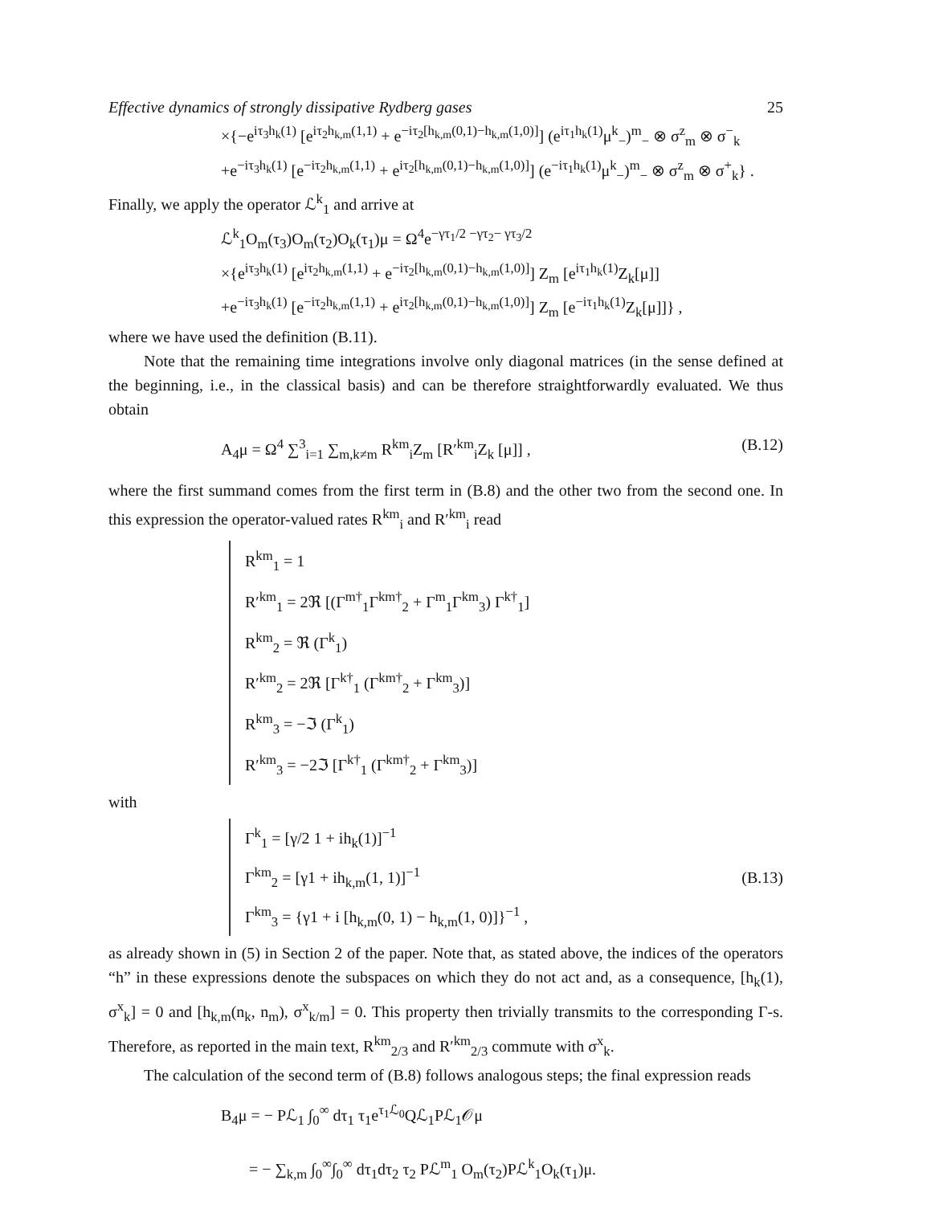Effective dynamics of strongly dissipative Rydberg gases 25
×{−e<sup>iτ<sub>3</sub>h<sub>k</sub>(1)</sup> [e<sup>iτ<sub>2</sub>h<sub>k,m</sub>(1,1)</sup> + e<sup>−iτ<sub>2</sub>[h<sub>k,m</sub>(0,1)−h<sub>k,m</sub>(1,0)]</sup>] (e<sup>iτ<sub>1</sub>h<sub>k</sub>(1)</sup>μ<sup>k</sup><sub>−</sub>)<sup>m</sup><sub>−</sub> ⊗ σ<sup>z</sup><sub>m</sub> ⊗ σ<sup>−</sup><sub>k</sub>
+e<sup>−iτ<sub>3</sub>h<sub>k</sub>(1)</sup> [e<sup>−iτ<sub>2</sub>h<sub>k,m</sub>(1,1)</sup> + e<sup>iτ<sub>2</sub>[h<sub>k,m</sub>(0,1)−h<sub>k,m</sub>(1,0)]</sup>] (e<sup>−iτ<sub>1</sub>h<sub>k</sub>(1)</sup>μ<sup>k</sup><sub>−</sub>)<sup>m</sup><sub>−</sub> ⊗ σ<sup>z</sup><sub>m</sub> ⊗ σ<sup>+</sup><sub>k</sub>} .
Finally, we apply the operator ℒ<sup>k</sup><sub>1</sub> and arrive at
ℒ<sup>k</sup><sub>1</sub>O<sub>m</sub>(τ<sub>3</sub>)O<sub>m</sub>(τ<sub>2</sub>)O<sub>k</sub>(τ<sub>1</sub>)μ = Ω<sup>4</sup>e<sup>−γτ<sub>1</sub>/2 −γτ<sub>2</sub>− γτ<sub>3</sub>/2</sup>
×{e<sup>iτ<sub>3</sub>h<sub>k</sub>(1)</sup> [e<sup>iτ<sub>2</sub>h<sub>k,m</sub>(1,1)</sup> + e<sup>−iτ<sub>2</sub>[h<sub>k,m</sub>(0,1)−h<sub>k,m</sub>(1,0)]</sup>] Z<sub>m</sub> [e<sup>iτ<sub>1</sub>h<sub>k</sub>(1)</sup>Z<sub>k</sub>[μ]]
+e<sup>−iτ<sub>3</sub>h<sub>k</sub>(1)</sup> [e<sup>−iτ<sub>2</sub>h<sub>k,m</sub>(1,1)</sup> + e<sup>iτ<sub>2</sub>[h<sub>k,m</sub>(0,1)−h<sub>k,m</sub>(1,0)]</sup>] Z<sub>m</sub> [e<sup>−iτ<sub>1</sub>h<sub>k</sub>(1)</sup>Z<sub>k</sub>[μ]]} ,
where we have used the definition (B.11).
Note that the remaining time integrations involve only diagonal matrices (in the sense defined at the beginning, i.e., in the classical basis) and can be therefore straightforwardly evaluated. We thus obtain
A<sub>4</sub>μ = Ω<sup>4</sup> ∑<sup>3</sup><sub>i=1</sub> ∑<sub>m,k≠m</sub> R<sup>km</sup><sub>i</sub>Z<sub>m</sub> [R′<sup>km</sup><sub>i</sub>Z<sub>k</sub> [μ]] , (B.12)
where the first summand comes from the first term in (B.8) and the other two from the second one. In this expression the operator-valued rates R<sup>km</sup><sub>i</sub> and R′<sup>km</sup><sub>i</sub> read
R<sup>km</sup><sub>1</sub> = 1
R′<sup>km</sup><sub>1</sub> = 2ℜ [(Γ<sup>m†</sup><sub>1</sub>Γ<sup>km†</sup><sub>2</sub> + Γ<sup>m</sup><sub>1</sub>Γ<sup>km</sup><sub>3</sub>) Γ<sup>k†</sup><sub>1</sub>]
R<sup>km</sup><sub>2</sub> = ℜ (Γ<sup>k</sup><sub>1</sub>)
R′<sup>km</sup><sub>2</sub> = 2ℜ [Γ<sup>k†</sup><sub>1</sub> (Γ<sup>km†</sup><sub>2</sub> + Γ<sup>km</sup><sub>3</sub>)]
R<sup>km</sup><sub>3</sub> = −ℑ (Γ<sup>k</sup><sub>1</sub>)
R′<sup>km</sup><sub>3</sub> = −2ℑ [Γ<sup>k†</sup><sub>1</sub> (Γ<sup>km†</sup><sub>2</sub> + Γ<sup>km</sup><sub>3</sub>)]
with
Γ<sup>k</sup><sub>1</sub> = [γ/2 1 + ih<sub>k</sub>(1)]<sup>−1</sup>
Γ<sup>km</sup><sub>2</sub> = [γ1 + ih<sub>k,m</sub>(1, 1)]<sup>−1</sup>
Γ<sup>km</sup><sub>3</sub> = {γ1 + i [h<sub>k,m</sub>(0, 1) − h<sub>k,m</sub>(1, 0)]}<sup>−1</sup> ,
(B.13)
as already shown in (5) in Section 2 of the paper. Note that, as stated above, the indices of the operators “h” in these expressions denote the subspaces on which they do not act and, as a consequence, [h<sub>k</sub>(1), σ<sup>x</sup><sub>k</sub>] = 0 and [h<sub>k,m</sub>(n<sub>k</sub>, n<sub>m</sub>), σ<sup>x</sup><sub>k/m</sub>] = 0. This property then trivially transmits to the corresponding Γ-s. Therefore, as reported in the main text, R<sup>km</sup><sub>2/3</sub> and R′<sup>km</sup><sub>2/3</sub> commute with σ<sup>x</sup><sub>k</sub>.
The calculation of the second term of (B.8) follows analogous steps; the final expression reads
B<sub>4</sub>μ = − Pℒ<sub>1</sub> ∫<sub>0</sub><sup>∞</sup> dτ<sub>1</sub> τ<sub>1</sub>e<sup>τ<sub>1</sub>ℒ<sub>0</sub></sup>Qℒ<sub>1</sub>Pℒ<sub>1</sub>𝒪μ
= − ∑<sub>k,m</sub> ∫<sub>0</sub><sup>∞</sup>∫<sub>0</sub><sup>∞</sup> dτ<sub>1</sub>dτ<sub>2</sub> τ<sub>2</sub> Pℒ<sup>m</sup><sub>1</sub> O<sub>m</sub>(τ<sub>2</sub>)Pℒ<sup>k</sup><sub>1</sub>O<sub>k</sub>(τ<sub>1</sub>)μ.